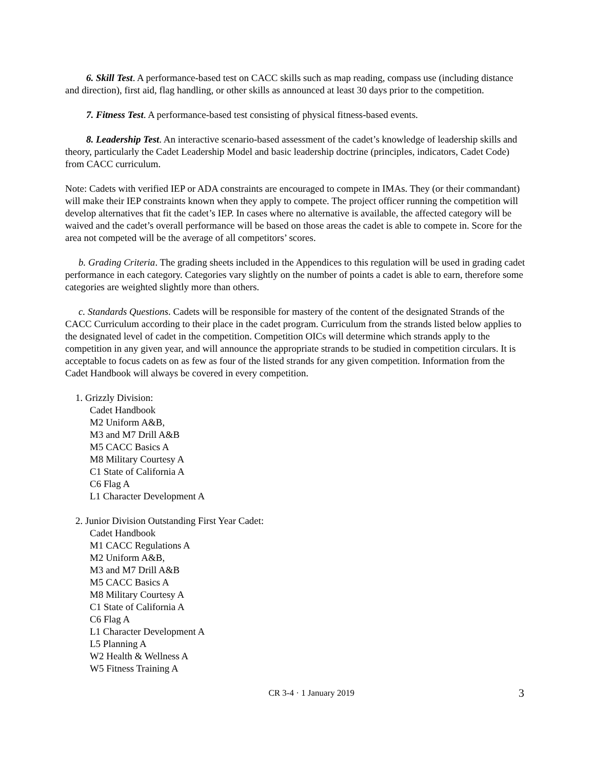6. Skill Test. A performance-based test on CACC skills such as map reading, compass use (including distance and direction), first aid, flag handling, or other skills as announced at least 30 days prior to the competition.
7. Fitness Test. A performance-based test consisting of physical fitness-based events.
8. Leadership Test. An interactive scenario-based assessment of the cadet’s knowledge of leadership skills and theory, particularly the Cadet Leadership Model and basic leadership doctrine (principles, indicators, Cadet Code) from CACC curriculum.
Note: Cadets with verified IEP or ADA constraints are encouraged to compete in IMAs. They (or their commandant) will make their IEP constraints known when they apply to compete. The project officer running the competition will develop alternatives that fit the cadet’s IEP. In cases where no alternative is available, the affected category will be waived and the cadet’s overall performance will be based on those areas the cadet is able to compete in. Score for the area not competed will be the average of all competitors’ scores.
b. Grading Criteria. The grading sheets included in the Appendices to this regulation will be used in grading cadet performance in each category. Categories vary slightly on the number of points a cadet is able to earn, therefore some categories are weighted slightly more than others.
c. Standards Questions. Cadets will be responsible for mastery of the content of the designated Strands of the CACC Curriculum according to their place in the cadet program. Curriculum from the strands listed below applies to the designated level of cadet in the competition. Competition OICs will determine which strands apply to the competition in any given year, and will announce the appropriate strands to be studied in competition circulars. It is acceptable to focus cadets on as few as four of the listed strands for any given competition. Information from the Cadet Handbook will always be covered in every competition.
1. Grizzly Division:
Cadet Handbook
M2 Uniform A&B,
M3 and M7 Drill A&B
M5 CACC Basics A
M8 Military Courtesy A
C1 State of California A
C6 Flag A
L1 Character Development A
2. Junior Division Outstanding First Year Cadet:
Cadet Handbook
M1 CACC Regulations A
M2 Uniform A&B,
M3 and M7 Drill A&B
M5 CACC Basics A
M8 Military Courtesy A
C1 State of California A
C6 Flag A
L1 Character Development A
L5 Planning A
W2 Health & Wellness A
W5 Fitness Training A
CR 3-4 · 1 January 2019 3